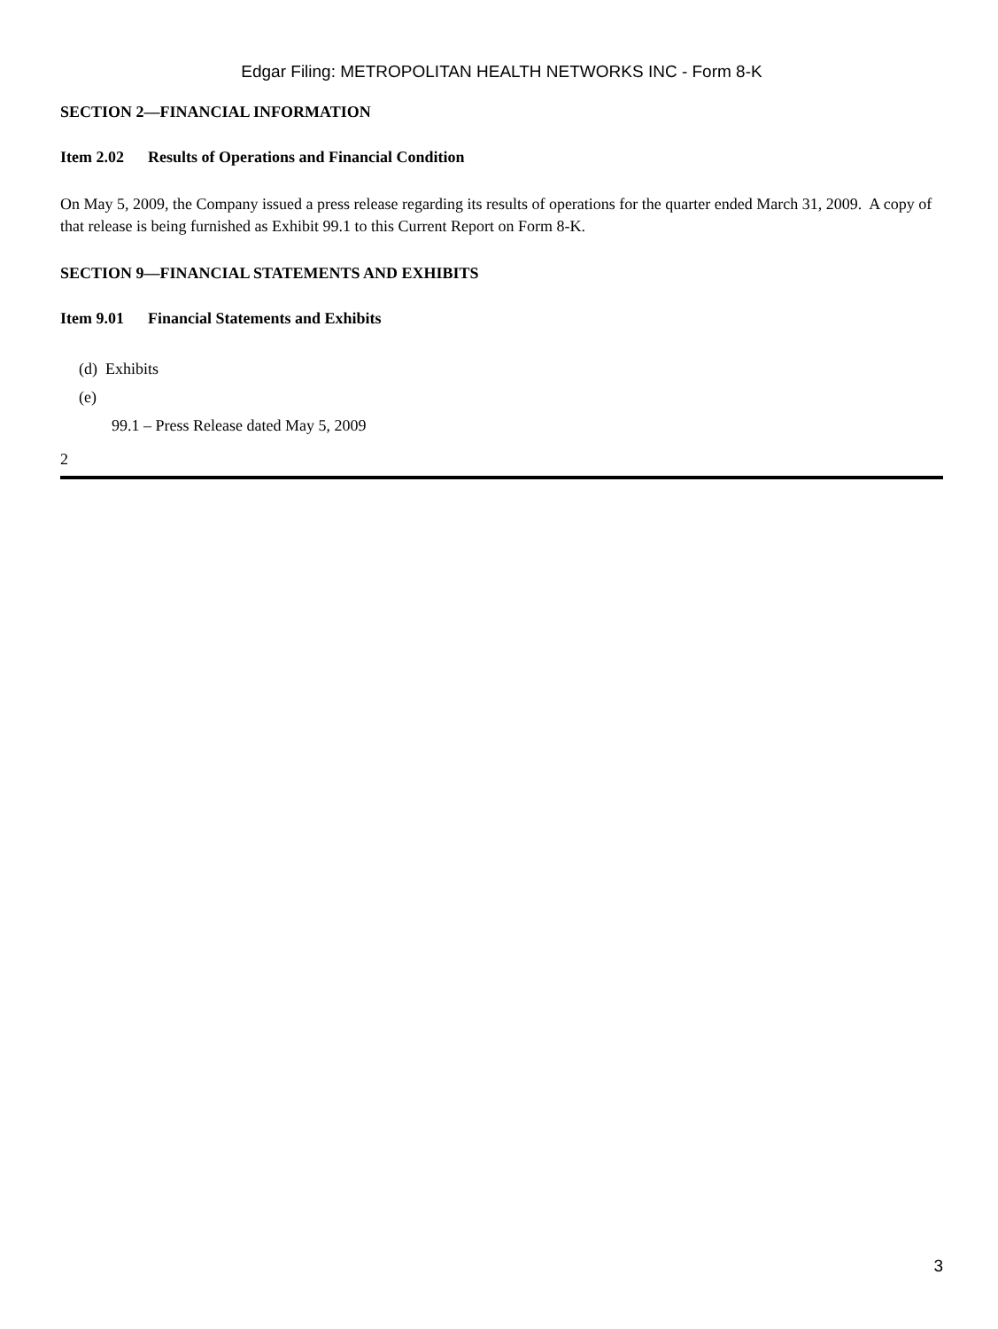Edgar Filing: METROPOLITAN HEALTH NETWORKS INC - Form 8-K
SECTION 2—FINANCIAL INFORMATION
Item 2.02 Results of Operations and Financial Condition
On May 5, 2009, the Company issued a press release regarding its results of operations for the quarter ended March 31, 2009. A copy of that release is being furnished as Exhibit 99.1 to this Current Report on Form 8-K.
SECTION 9—FINANCIAL STATEMENTS AND EXHIBITS
Item 9.01 Financial Statements and Exhibits
(d) Exhibits
(e)
99.1 – Press Release dated May 5, 2009
2
3